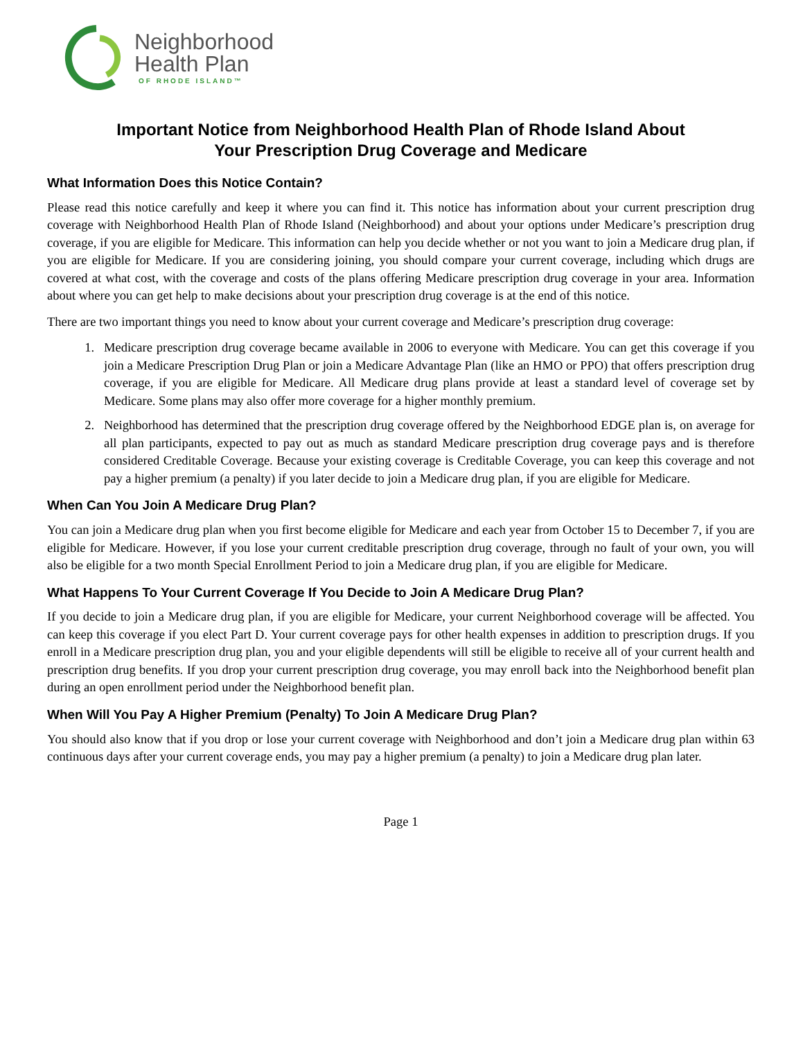Neighborhood
Health Plan
OF RHODE ISLAND™
Important Notice from Neighborhood Health Plan of Rhode Island About
Your Prescription Drug Coverage and Medicare
What Information Does this Notice Contain?
Please read this notice carefully and keep it where you can find it. This notice has information about your current prescription drug coverage with Neighborhood Health Plan of Rhode Island (Neighborhood) and about your options under Medicare’s prescription drug coverage, if you are eligible for Medicare. This information can help you decide whether or not you want to join a Medicare drug plan, if you are eligible for Medicare. If you are considering joining, you should compare your current coverage, including which drugs are covered at what cost, with the coverage and costs of the plans offering Medicare prescription drug coverage in your area. Information about where you can get help to make decisions about your prescription drug coverage is at the end of this notice.
There are two important things you need to know about your current coverage and Medicare’s prescription drug coverage:
1. Medicare prescription drug coverage became available in 2006 to everyone with Medicare. You can get this coverage if you join a Medicare Prescription Drug Plan or join a Medicare Advantage Plan (like an HMO or PPO) that offers prescription drug coverage, if you are eligible for Medicare. All Medicare drug plans provide at least a standard level of coverage set by Medicare. Some plans may also offer more coverage for a higher monthly premium.
2. Neighborhood has determined that the prescription drug coverage offered by the Neighborhood EDGE plan is, on average for all plan participants, expected to pay out as much as standard Medicare prescription drug coverage pays and is therefore considered Creditable Coverage. Because your existing coverage is Creditable Coverage, you can keep this coverage and not pay a higher premium (a penalty) if you later decide to join a Medicare drug plan, if you are eligible for Medicare.
When Can You Join A Medicare Drug Plan?
You can join a Medicare drug plan when you first become eligible for Medicare and each year from October 15 to December 7, if you are eligible for Medicare. However, if you lose your current creditable prescription drug coverage, through no fault of your own, you will also be eligible for a two month Special Enrollment Period to join a Medicare drug plan, if you are eligible for Medicare.
What Happens To Your Current Coverage If You Decide to Join A Medicare Drug Plan?
If you decide to join a Medicare drug plan, if you are eligible for Medicare, your current Neighborhood coverage will be affected. You can keep this coverage if you elect Part D. Your current coverage pays for other health expenses in addition to prescription drugs. If you enroll in a Medicare prescription drug plan, you and your eligible dependents will still be eligible to receive all of your current health and prescription drug benefits. If you drop your current prescription drug coverage, you may enroll back into the Neighborhood benefit plan during an open enrollment period under the Neighborhood benefit plan.
When Will You Pay A Higher Premium (Penalty) To Join A Medicare Drug Plan?
You should also know that if you drop or lose your current coverage with Neighborhood and don’t join a Medicare drug plan within 63 continuous days after your current coverage ends, you may pay a higher premium (a penalty) to join a Medicare drug plan later.
Page 1